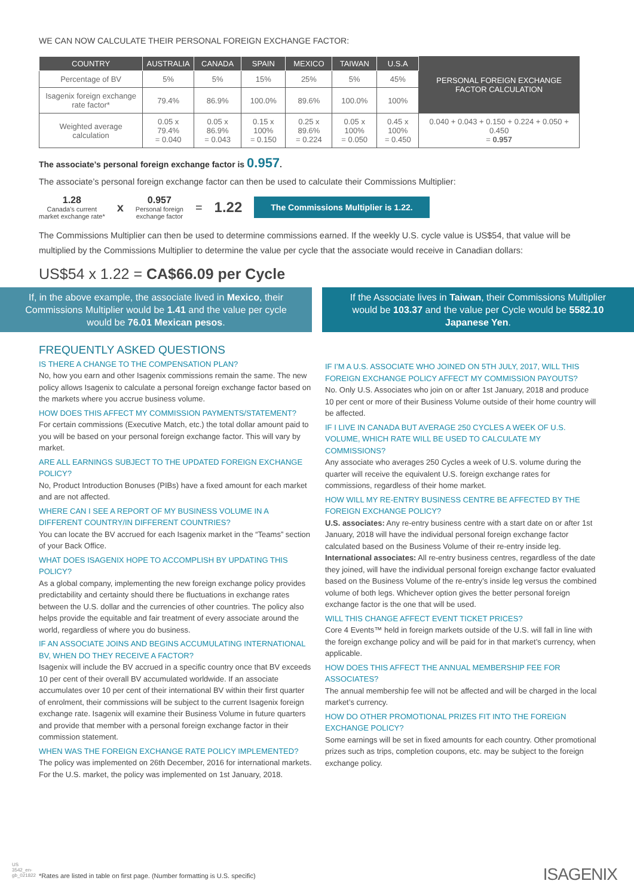WE CAN NOW CALCULATE THEIR PERSONAL FOREIGN EXCHANGE FACTOR:
| COUNTRY | AUSTRALIA | CANADA | SPAIN | MEXICO | TAIWAN | U.S.A | PERSONAL FOREIGN EXCHANGE FACTOR CALCULATION |
| Percentage of BV | 5% | 5% | 15% | 25% | 5% | 45% | |
| Isagenix foreign exchange rate factor* | 79.4% | 86.9% | 100.0% | 89.6% | 100.0% | 100% | |
| Weighted average calculation | 0.05 x 79.4% = 0.040 | 0.05 x 86.9% = 0.043 | 0.15 x 100% = 0.150 | 0.25 x 89.6% = 0.224 | 0.05 x 100% = 0.050 | 0.45 x 100% = 0.450 | 0.040 + 0.043 + 0.150 + 0.224 + 0.050 + 0.450 = 0.957 |
The associate’s personal foreign exchange factor is 0.957.
The associate’s personal foreign exchange factor can then be used to calculate their Commissions Multiplier:
1.28
Canada's current
market exchange rate*
x
0.957
Personal foreign
exchange factor
= 1.22 The Commissions Multiplier is 1.22.
The Commissions Multiplier can then be used to determine commissions earned. If the weekly U.S. cycle value is US$54, that value will be multiplied by the Commissions Multiplier to determine the value per cycle that the associate would receive in Canadian dollars:
US$54 x 1.22 = CA$66.09 per Cycle
If, in the above example, the associate lived in Mexico, their Commissions Multiplier would be 1.41 and the value per cycle would be 76.01 Mexican pesos.
If the Associate lives in Taiwan, their Commissions Multiplier would be 103.37 and the value per Cycle would be 5582.10 Japanese Yen.
FREQUENTLY ASKED QUESTIONS
IS THERE A CHANGE TO THE COMPENSATION PLAN?
No, how you earn and other Isagenix commissions remain the same. The new policy allows Isagenix to calculate a personal foreign exchange factor based on the markets where you accrue business volume.
HOW DOES THIS AFFECT MY COMMISSION PAYMENTS/STATEMENT?
For certain commissions (Executive Match, etc.) the total dollar amount paid to you will be based on your personal foreign exchange factor. This will vary by market.
ARE ALL EARNINGS SUBJECT TO THE UPDATED FOREIGN EXCHANGE POLICY?
No, Product Introduction Bonuses (PIBs) have a fixed amount for each market and are not affected.
WHERE CAN I SEE A REPORT OF MY BUSINESS VOLUME IN A DIFFERENT COUNTRY/IN DIFFERENT COUNTRIES?
You can locate the BV accrued for each Isagenix market in the “Teams” section of your Back Office.
WHAT DOES ISAGENIX HOPE TO ACCOMPLISH BY UPDATING THIS POLICY?
As a global company, implementing the new foreign exchange policy provides predictability and certainty should there be fluctuations in exchange rates between the U.S. dollar and the currencies of other countries. The policy also helps provide the equitable and fair treatment of every associate around the world, regardless of where you do business.
IF AN ASSOCIATE JOINS AND BEGINS ACCUMULATING INTERNATIONAL BV, WHEN DO THEY RECEIVE A FACTOR?
Isagenix will include the BV accrued in a specific country once that BV exceeds 10 per cent of their overall BV accumulated worldwide. If an associate accumulates over 10 per cent of their international BV within their first quarter of enrolment, their commissions will be subject to the current Isagenix foreign exchange rate. Isagenix will examine their Business Volume in future quarters and provide that member with a personal foreign exchange factor in their commission statement.
WHEN WAS THE FOREIGN EXCHANGE RATE POLICY IMPLEMENTED?
The policy was implemented on 26th December, 2016 for international markets. For the U.S. market, the policy was implemented on 1st January, 2018.
IF I’M A U.S. ASSOCIATE WHO JOINED ON 5TH JULY, 2017, WILL THIS FOREIGN EXCHANGE POLICY AFFECT MY COMMISSION PAYOUTS?
No. Only U.S. Associates who join on or after 1st January, 2018 and produce 10 per cent or more of their Business Volume outside of their home country will be affected.
IF I LIVE IN CANADA BUT AVERAGE 250 CYCLES A WEEK OF U.S. VOLUME, WHICH RATE WILL BE USED TO CALCULATE MY COMMISSIONS?
Any associate who averages 250 Cycles a week of U.S. volume during the quarter will receive the equivalent U.S. foreign exchange rates for commissions, regardless of their home market.
HOW WILL MY RE-ENTRY BUSINESS CENTRE BE AFFECTED BY THE FOREIGN EXCHANGE POLICY?
U.S. associates: Any re-entry business centre with a start date on or after 1st January, 2018 will have the individual personal foreign exchange factor calculated based on the Business Volume of their re-entry inside leg. International associates: All re-entry business centres, regardless of the date they joined, will have the individual personal foreign exchange factor evaluated based on the Business Volume of the re-entry’s inside leg versus the combined volume of both legs. Whichever option gives the better personal foreign exchange factor is the one that will be used.
WILL THIS CHANGE AFFECT EVENT TICKET PRICES?
Core 4 Events™ held in foreign markets outside of the U.S. will fall in line with the foreign exchange policy and will be paid for in that market’s currency, when applicable.
HOW DOES THIS AFFECT THE ANNUAL MEMBERSHIP FEE FOR ASSOCIATES?
The annual membership fee will not be affected and will be charged in the local market’s currency.
HOW DO OTHER PROMOTIONAL PRIZES FIT INTO THE FOREIGN EXCHANGE POLICY?
Some earnings will be set in fixed amounts for each country. Other promotional prizes such as trips, completion coupons, etc. may be subject to the foreign exchange policy.
US 3542_en-gb_021822
*Rates are listed in table on first page. (Number formatting is U.S. specific)
ISAGENIX